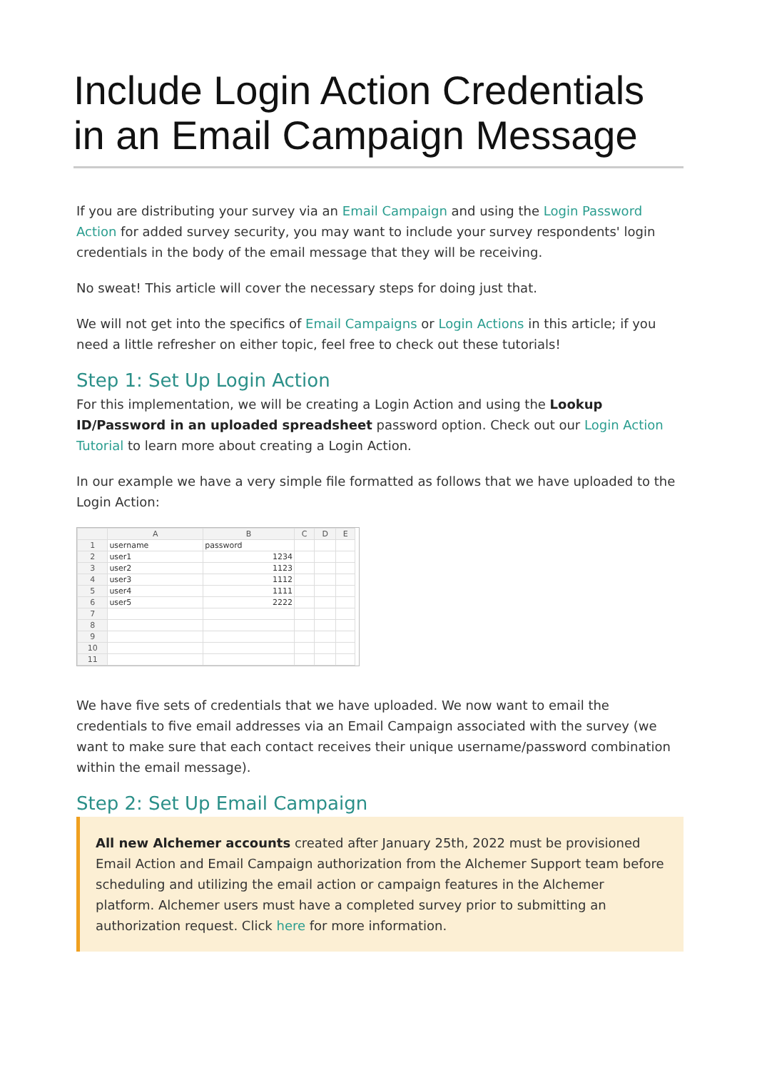Include Login Action Credentials in an Email Campaign Message
If you are distributing your survey via an Email Campaign and using the Login Password Action for added survey security, you may want to include your survey respondents' login credentials in the body of the email message that they will be receiving.
No sweat! This article will cover the necessary steps for doing just that.
We will not get into the specifics of Email Campaigns or Login Actions in this article; if you need a little refresher on either topic, feel free to check out these tutorials!
Step 1: Set Up Login Action
For this implementation, we will be creating a Login Action and using the Lookup ID/Password in an uploaded spreadsheet password option. Check out our Login Action Tutorial to learn more about creating a Login Action.
In our example we have a very simple file formatted as follows that we have uploaded to the Login Action:
| | A | B | C | D | E |
| --- | --- | --- | --- | --- | --- |
| 1 | username | password | | | |
| 2 | user1 | 1234 | | | |
| 3 | user2 | 1123 | | | |
| 4 | user3 | 1112 | | | |
| 5 | user4 | 1111 | | | |
| 6 | user5 | 2222 | | | |
| 7 | | | | | |
| 8 | | | | | |
| 9 | | | | | |
| 10 | | | | | |
| 11 | | | | | |
We have five sets of credentials that we have uploaded. We now want to email the credentials to five email addresses via an Email Campaign associated with the survey (we want to make sure that each contact receives their unique username/password combination within the email message).
Step 2: Set Up Email Campaign
All new Alchemer accounts created after January 25th, 2022 must be provisioned Email Action and Email Campaign authorization from the Alchemer Support team before scheduling and utilizing the email action or campaign features in the Alchemer platform. Alchemer users must have a completed survey prior to submitting an authorization request. Click here for more information.